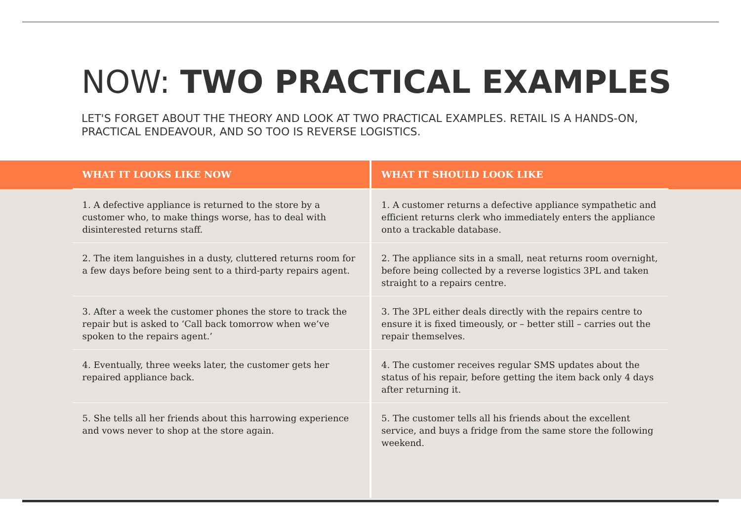NOW: TWO PRACTICAL EXAMPLES
LET'S FORGET ABOUT THE THEORY AND LOOK AT TWO PRACTICAL EXAMPLES. RETAIL IS A HANDS-ON, PRACTICAL ENDEAVOUR, AND SO TOO IS REVERSE LOGISTICS.
| | WHAT IT LOOKS LIKE NOW | WHAT IT SHOULD LOOK LIKE | |
| --- | --- | --- | --- |
| | 1. A defective appliance is returned to the store by a customer who, to make things worse, has to deal with disinterested returns staff. | 1. A customer returns a defective appliance sympathetic and efficient returns clerk who immediately enters the appliance onto a trackable database. | |
| | 2. The item languishes in a dusty, cluttered returns room for a few days before being sent to a third-party repairs agent. | 2. The appliance sits in a small, neat returns room overnight, before being collected by a reverse logistics 3PL and taken straight to a repairs centre. | |
| | 3. After a week the customer phones the store to track the repair but is asked to ‘Call back tomorrow when we’ve spoken to the repairs agent.’ | 3. The 3PL either deals directly with the repairs centre to ensure it is fixed timeously, or – better still – carries out the repair themselves. | |
| | 4. Eventually, three weeks later, the customer gets her repaired appliance back. | 4. The customer receives regular SMS updates about the status of his repair, before getting the item back only 4 days after returning it. | |
| | 5. She tells all her friends about this harrowing experience and vows never to shop at the store again. | 5. The customer tells all his friends about the excellent service, and buys a fridge from the same store the following weekend. | |